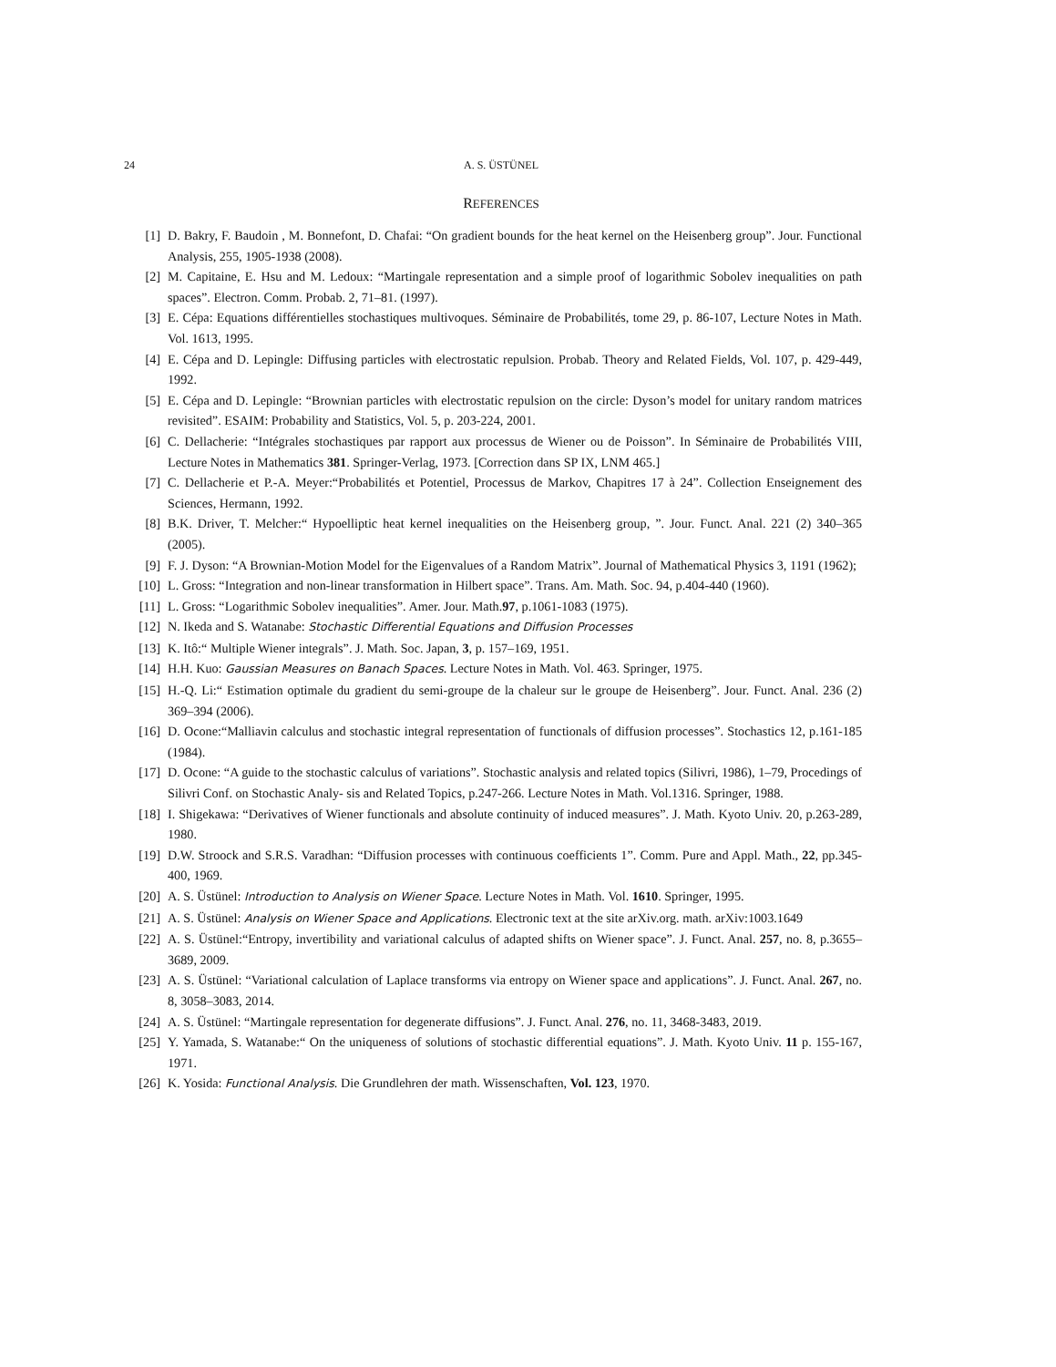24 A. S. ÜSTÜNEL
REFERENCES
[1] D. Bakry, F. Baudoin , M. Bonnefont, D. Chafai: “On gradient bounds for the heat kernel on the Heisenberg group”. Jour. Functional Analysis, 255, 1905-1938 (2008).
[2] M. Capitaine, E. Hsu and M. Ledoux: “Martingale representation and a simple proof of logarithmic Sobolev inequalities on path spaces”. Electron. Comm. Probab. 2, 71–81. (1997).
[3] E. Cépa: Equations différentielles stochastiques multivoques. Séminaire de Probabilités, tome 29, p. 86-107, Lecture Notes in Math. Vol. 1613, 1995.
[4] E. Cépa and D. Lepingle: Diffusing particles with electrostatic repulsion. Probab. Theory and Related Fields, Vol. 107, p. 429-449, 1992.
[5] E. Cépa and D. Lepingle: “Brownian particles with electrostatic repulsion on the circle: Dyson’s model for unitary random matrices revisited”. ESAIM: Probability and Statistics, Vol. 5, p. 203-224, 2001.
[6] C. Dellacherie: “Intégrales stochastiques par rapport aux processus de Wiener ou de Poisson”. In Séminaire de Probabilités VIII, Lecture Notes in Mathematics 381. Springer-Verlag, 1973. [Correction dans SP IX, LNM 465.]
[7] C. Dellacherie et P.-A. Meyer:“Probabilités et Potentiel, Processus de Markov, Chapitres 17 à 24”. Collection Enseignement des Sciences, Hermann, 1992.
[8] B.K. Driver, T. Melcher:“ Hypoelliptic heat kernel inequalities on the Heisenberg group, ”. Jour. Funct. Anal. 221 (2) 340–365 (2005).
[9] F. J. Dyson: “A Brownian-Motion Model for the Eigenvalues of a Random Matrix”. Journal of Mathematical Physics 3, 1191 (1962);
[10] L. Gross: “Integration and non-linear transformation in Hilbert space”. Trans. Am. Math. Soc. 94, p.404-440 (1960).
[11] L. Gross: “Logarithmic Sobolev inequalities”. Amer. Jour. Math.97, p.1061-1083 (1975).
[12] N. Ikeda and S. Watanabe: Stochastic Differential Equations and Diffusion Processes
[13] K. Itô:“ Multiple Wiener integrals”. J. Math. Soc. Japan, 3, p. 157–169, 1951.
[14] H.H. Kuo: Gaussian Measures on Banach Spaces. Lecture Notes in Math. Vol. 463. Springer, 1975.
[15] H.-Q. Li:“ Estimation optimale du gradient du semi-groupe de la chaleur sur le groupe de Heisenberg”. Jour. Funct. Anal. 236 (2) 369–394 (2006).
[16] D. Ocone:“Malliavin calculus and stochastic integral representation of functionals of diffusion processes”. Stochastics 12, p.161-185 (1984).
[17] D. Ocone: “A guide to the stochastic calculus of variations”. Stochastic analysis and related topics (Silivri, 1986), 1–79, Procedings of Silivri Conf. on Stochastic Analy- sis and Related Topics, p.247-266. Lecture Notes in Math. Vol.1316. Springer, 1988.
[18] I. Shigekawa: “Derivatives of Wiener functionals and absolute continuity of induced measures”. J. Math. Kyoto Univ. 20, p.263-289, 1980.
[19] D.W. Stroock and S.R.S. Varadhan: “Diffusion processes with continuous coefficients 1”. Comm. Pure and Appl. Math., 22, pp.345-400, 1969.
[20] A. S. Üstünel: Introduction to Analysis on Wiener Space. Lecture Notes in Math. Vol. 1610. Springer, 1995.
[21] A. S. Üstünel: Analysis on Wiener Space and Applications. Electronic text at the site arXiv.org. math. arXiv:1003.1649
[22] A. S. Üstünel:“Entropy, invertibility and variational calculus of adapted shifts on Wiener space”. J. Funct. Anal. 257, no. 8, p.3655–3689, 2009.
[23] A. S. Üstünel: “Variational calculation of Laplace transforms via entropy on Wiener space and applications”. J. Funct. Anal. 267, no. 8, 3058–3083, 2014.
[24] A. S. Üstünel: “Martingale representation for degenerate diffusions”. J. Funct. Anal. 276, no. 11, 3468-3483, 2019.
[25] Y. Yamada, S. Watanabe:“ On the uniqueness of solutions of stochastic differential equations”. J. Math. Kyoto Univ. 11 p. 155-167, 1971.
[26] K. Yosida: Functional Analysis. Die Grundlehren der math. Wissenschaften, Vol. 123, 1970.